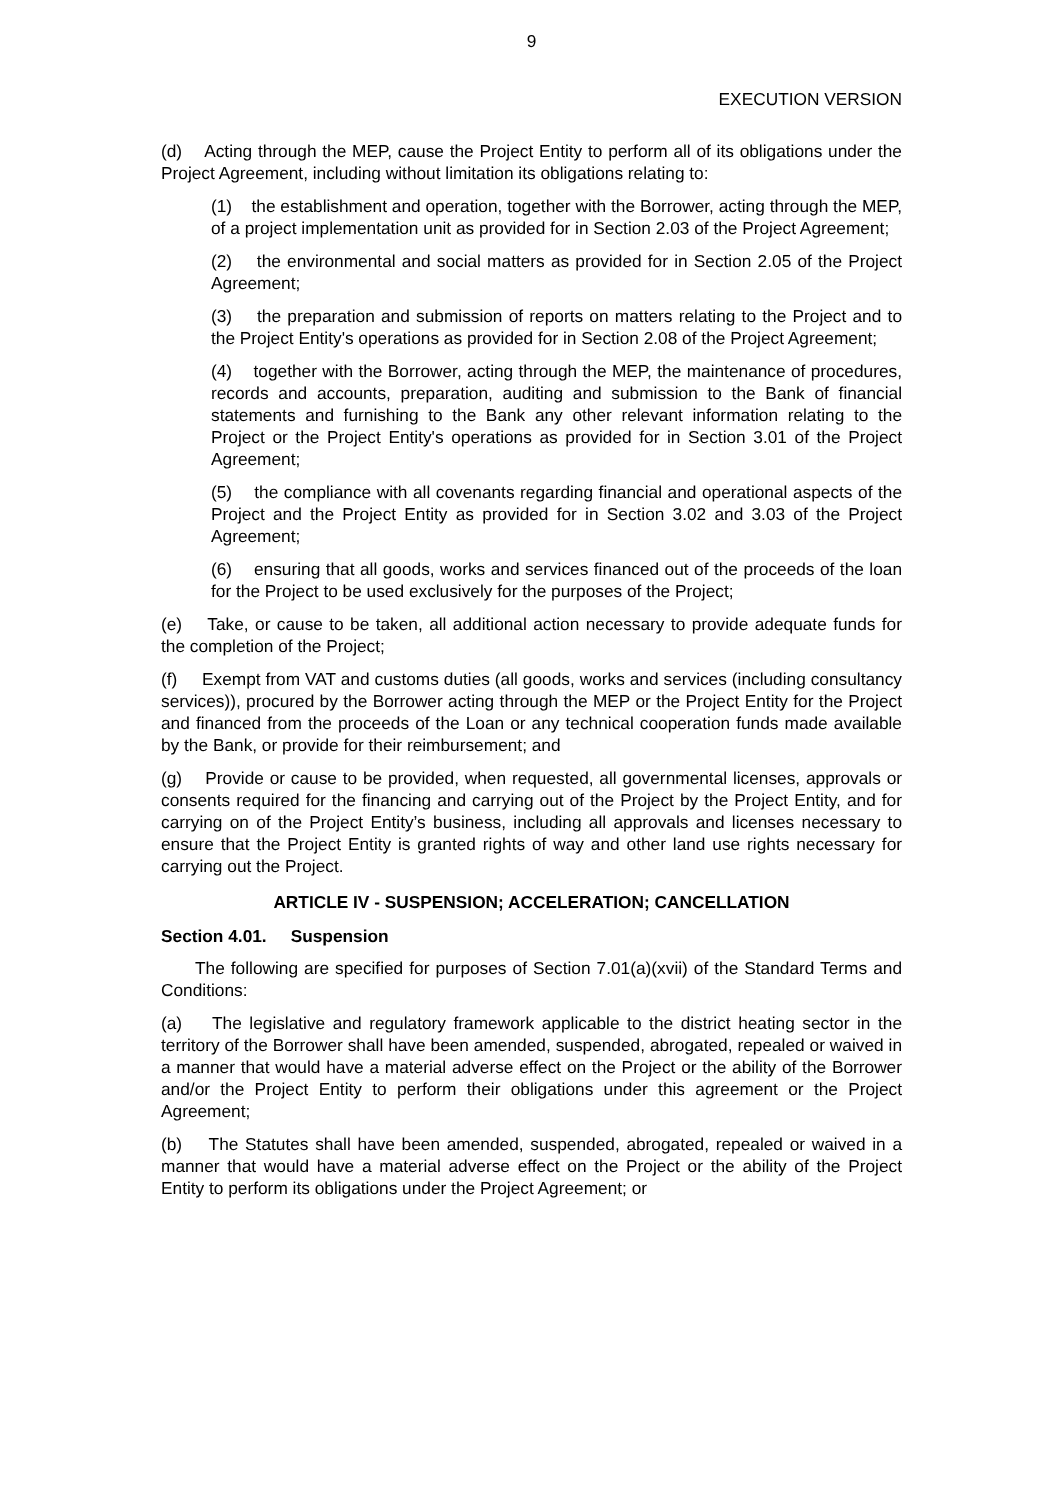9
EXECUTION VERSION
(d) Acting through the MEP, cause the Project Entity to perform all of its obligations under the Project Agreement, including without limitation its obligations relating to:
(1) the establishment and operation, together with the Borrower, acting through the MEP, of a project implementation unit as provided for in Section 2.03 of the Project Agreement;
(2) the environmental and social matters as provided for in Section 2.05 of the Project Agreement;
(3) the preparation and submission of reports on matters relating to the Project and to the Project Entity's operations as provided for in Section 2.08 of the Project Agreement;
(4) together with the Borrower, acting through the MEP, the maintenance of procedures, records and accounts, preparation, auditing and submission to the Bank of financial statements and furnishing to the Bank any other relevant information relating to the Project or the Project Entity's operations as provided for in Section 3.01 of the Project Agreement;
(5) the compliance with all covenants regarding financial and operational aspects of the Project and the Project Entity as provided for in Section 3.02 and 3.03 of the Project Agreement;
(6) ensuring that all goods, works and services financed out of the proceeds of the loan for the Project to be used exclusively for the purposes of the Project;
(e) Take, or cause to be taken, all additional action necessary to provide adequate funds for the completion of the Project;
(f) Exempt from VAT and customs duties (all goods, works and services (including consultancy services)), procured by the Borrower acting through the MEP or the Project Entity for the Project and financed from the proceeds of the Loan or any technical cooperation funds made available by the Bank, or provide for their reimbursement; and
(g) Provide or cause to be provided, when requested, all governmental licenses, approvals or consents required for the financing and carrying out of the Project by the Project Entity, and for carrying on of the Project Entity’s business, including all approvals and licenses necessary to ensure that the Project Entity is granted rights of way and other land use rights necessary for carrying out the Project.
ARTICLE IV - SUSPENSION; ACCELERATION; CANCELLATION
Section 4.01. Suspension
The following are specified for purposes of Section 7.01(a)(xvii) of the Standard Terms and Conditions:
(a) The legislative and regulatory framework applicable to the district heating sector in the territory of the Borrower shall have been amended, suspended, abrogated, repealed or waived in a manner that would have a material adverse effect on the Project or the ability of the Borrower and/or the Project Entity to perform their obligations under this agreement or the Project Agreement;
(b) The Statutes shall have been amended, suspended, abrogated, repealed or waived in a manner that would have a material adverse effect on the Project or the ability of the Project Entity to perform its obligations under the Project Agreement; or